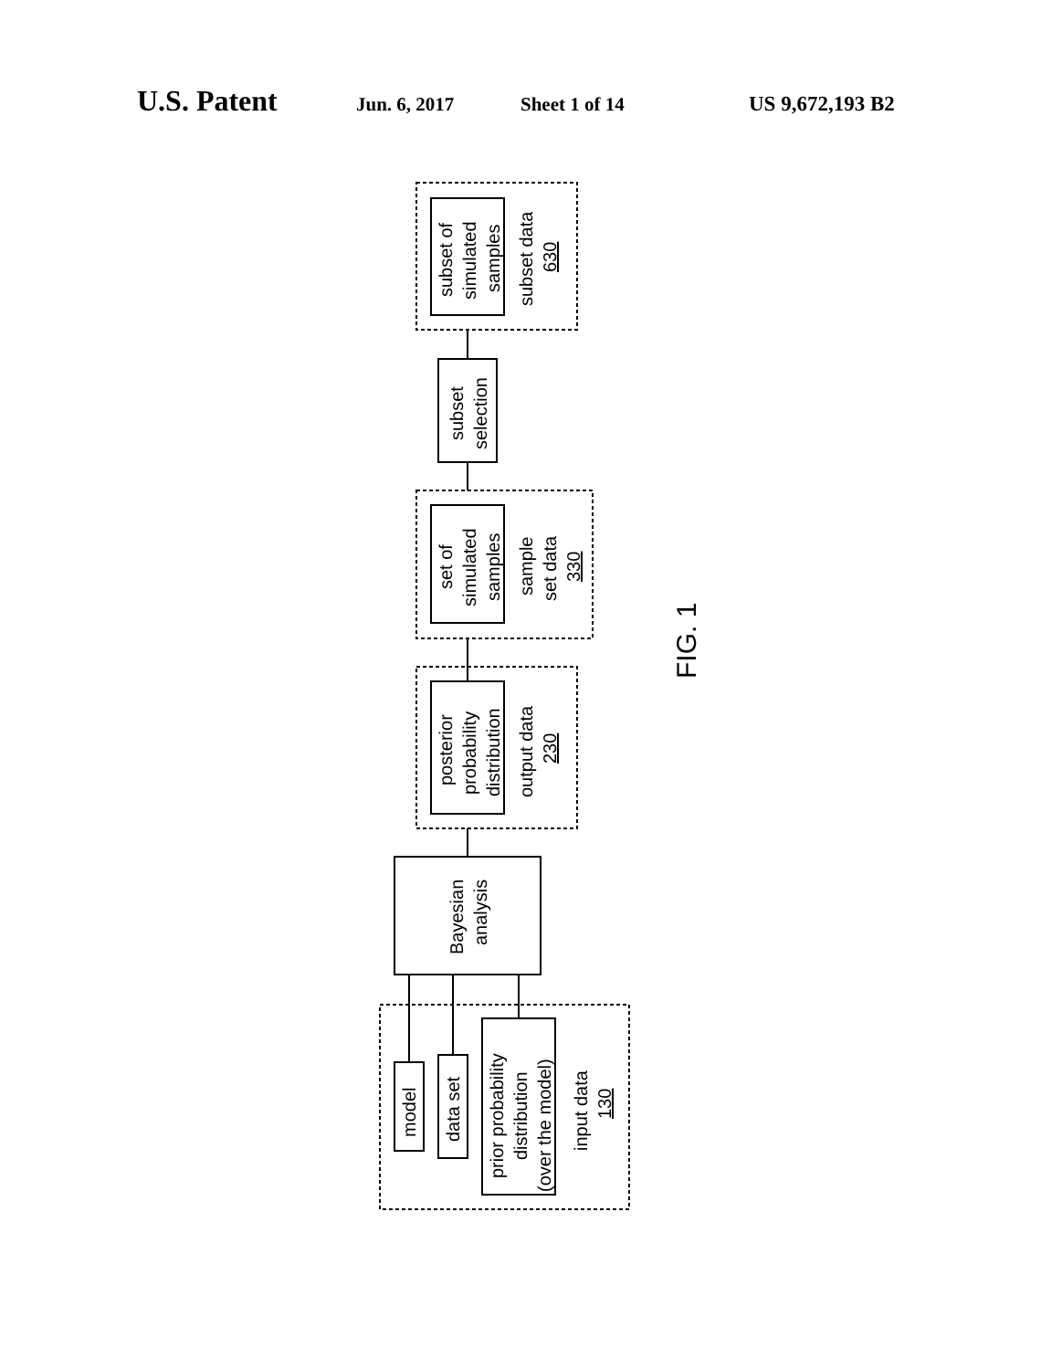U.S. Patent Jun. 6, 2017 Sheet 1 of 14 US 9,672,193 B2
subset of
simulated
samples
subset data
630
subset
selection
set of
simulated
samples
sample
set data
330
posterior
probability
distribution
output data
230
Bayesian
analysis
model
data set
prior probability
distribution
(over the model)
input data
130
FIG. 1